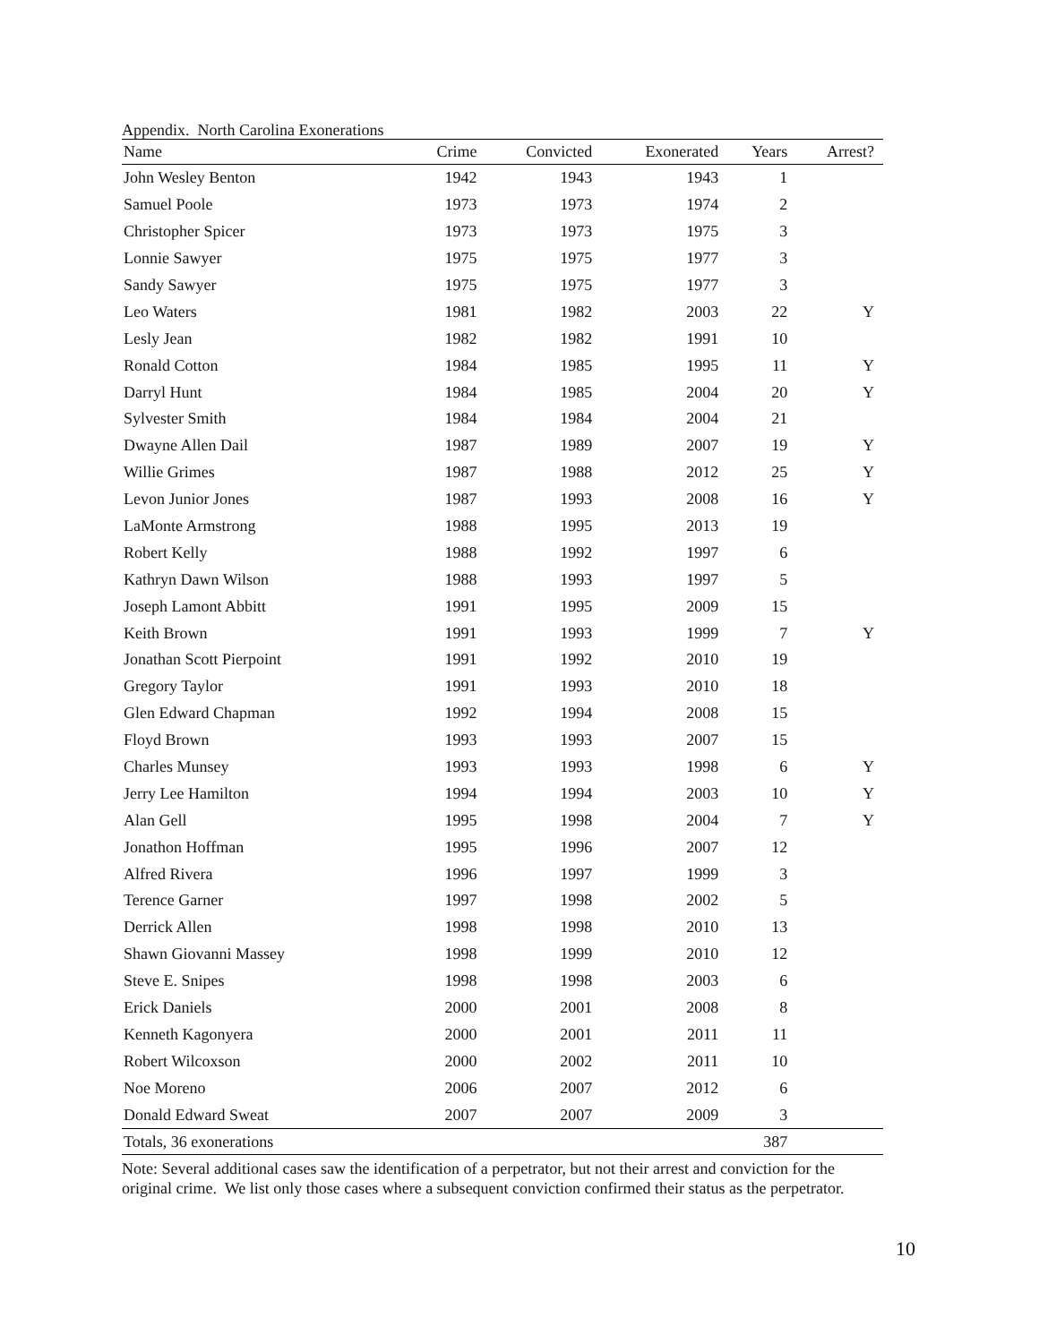Appendix. North Carolina Exonerations
| Name | Crime | Convicted | Exonerated | Years | Arrest? |
| --- | --- | --- | --- | --- | --- |
| John Wesley Benton | 1942 | 1943 | 1943 | 1 | |
| Samuel Poole | 1973 | 1973 | 1974 | 2 | |
| Christopher Spicer | 1973 | 1973 | 1975 | 3 | |
| Lonnie Sawyer | 1975 | 1975 | 1977 | 3 | |
| Sandy Sawyer | 1975 | 1975 | 1977 | 3 | |
| Leo Waters | 1981 | 1982 | 2003 | 22 | Y |
| Lesly Jean | 1982 | 1982 | 1991 | 10 | |
| Ronald Cotton | 1984 | 1985 | 1995 | 11 | Y |
| Darryl Hunt | 1984 | 1985 | 2004 | 20 | Y |
| Sylvester Smith | 1984 | 1984 | 2004 | 21 | |
| Dwayne Allen Dail | 1987 | 1989 | 2007 | 19 | Y |
| Willie Grimes | 1987 | 1988 | 2012 | 25 | Y |
| Levon Junior Jones | 1987 | 1993 | 2008 | 16 | Y |
| LaMonte Armstrong | 1988 | 1995 | 2013 | 19 | |
| Robert Kelly | 1988 | 1992 | 1997 | 6 | |
| Kathryn Dawn Wilson | 1988 | 1993 | 1997 | 5 | |
| Joseph Lamont Abbitt | 1991 | 1995 | 2009 | 15 | |
| Keith Brown | 1991 | 1993 | 1999 | 7 | Y |
| Jonathan Scott Pierpoint | 1991 | 1992 | 2010 | 19 | |
| Gregory Taylor | 1991 | 1993 | 2010 | 18 | |
| Glen Edward Chapman | 1992 | 1994 | 2008 | 15 | |
| Floyd Brown | 1993 | 1993 | 2007 | 15 | |
| Charles Munsey | 1993 | 1993 | 1998 | 6 | Y |
| Jerry Lee Hamilton | 1994 | 1994 | 2003 | 10 | Y |
| Alan Gell | 1995 | 1998 | 2004 | 7 | Y |
| Jonathon Hoffman | 1995 | 1996 | 2007 | 12 | |
| Alfred Rivera | 1996 | 1997 | 1999 | 3 | |
| Terence Garner | 1997 | 1998 | 2002 | 5 | |
| Derrick Allen | 1998 | 1998 | 2010 | 13 | |
| Shawn Giovanni Massey | 1998 | 1999 | 2010 | 12 | |
| Steve E. Snipes | 1998 | 1998 | 2003 | 6 | |
| Erick Daniels | 2000 | 2001 | 2008 | 8 | |
| Kenneth Kagonyera | 2000 | 2001 | 2011 | 11 | |
| Robert Wilcoxson | 2000 | 2002 | 2011 | 10 | |
| Noe Moreno | 2006 | 2007 | 2012 | 6 | |
| Donald Edward Sweat | 2007 | 2007 | 2009 | 3 | |
| Totals, 36 exonerations | | | | 387 | |
Note: Several additional cases saw the identification of a perpetrator, but not their arrest and conviction for the original crime. We list only those cases where a subsequent conviction confirmed their status as the perpetrator.
10